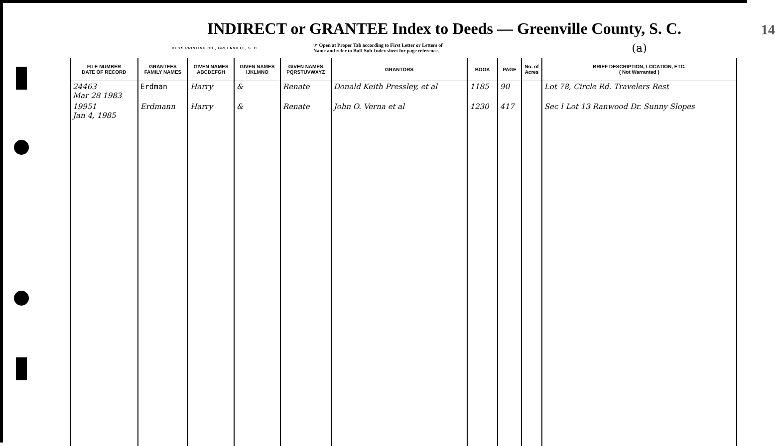INDIRECT or GRANTEE Index to Deeds — Greenville County, S. C.
14
KEYS PRINTING CO., GREENVILLE, S. C.
☞ Open at Proper Tab according to First Letter or Letters of
Name and refer to Buff Sub-Index sheet for page reference.
(a)
| FILE NUMBER DATE OF RECORD | GRANTEES FAMILY NAMES | GIVEN NAMES ABCDEFGH | GIVEN NAMES IJKLMNO | GIVEN NAMES PQRSTUVWXYZ | GRANTORS | BOOK | PAGE | No. of Acres | BRIEF DESCRIPTION, LOCATION, ETC. ( Not Warranted ) |
| --- | --- | --- | --- | --- | --- | --- | --- | --- | --- |
| 24463 Mar 28 1983 | Erdman | Harry | & | Renate | Donald Keith Pressley, et al | 1185 | 90 | | Lot 78, Circle Rd. Travelers Rest |
| 19951 Jan 4, 1985 | Erdmann | Harry | & | Renate | John O. Verna et al | 1230 | 417 | | Sec I Lot 13 Ranwood Dr. Sunny Slopes |